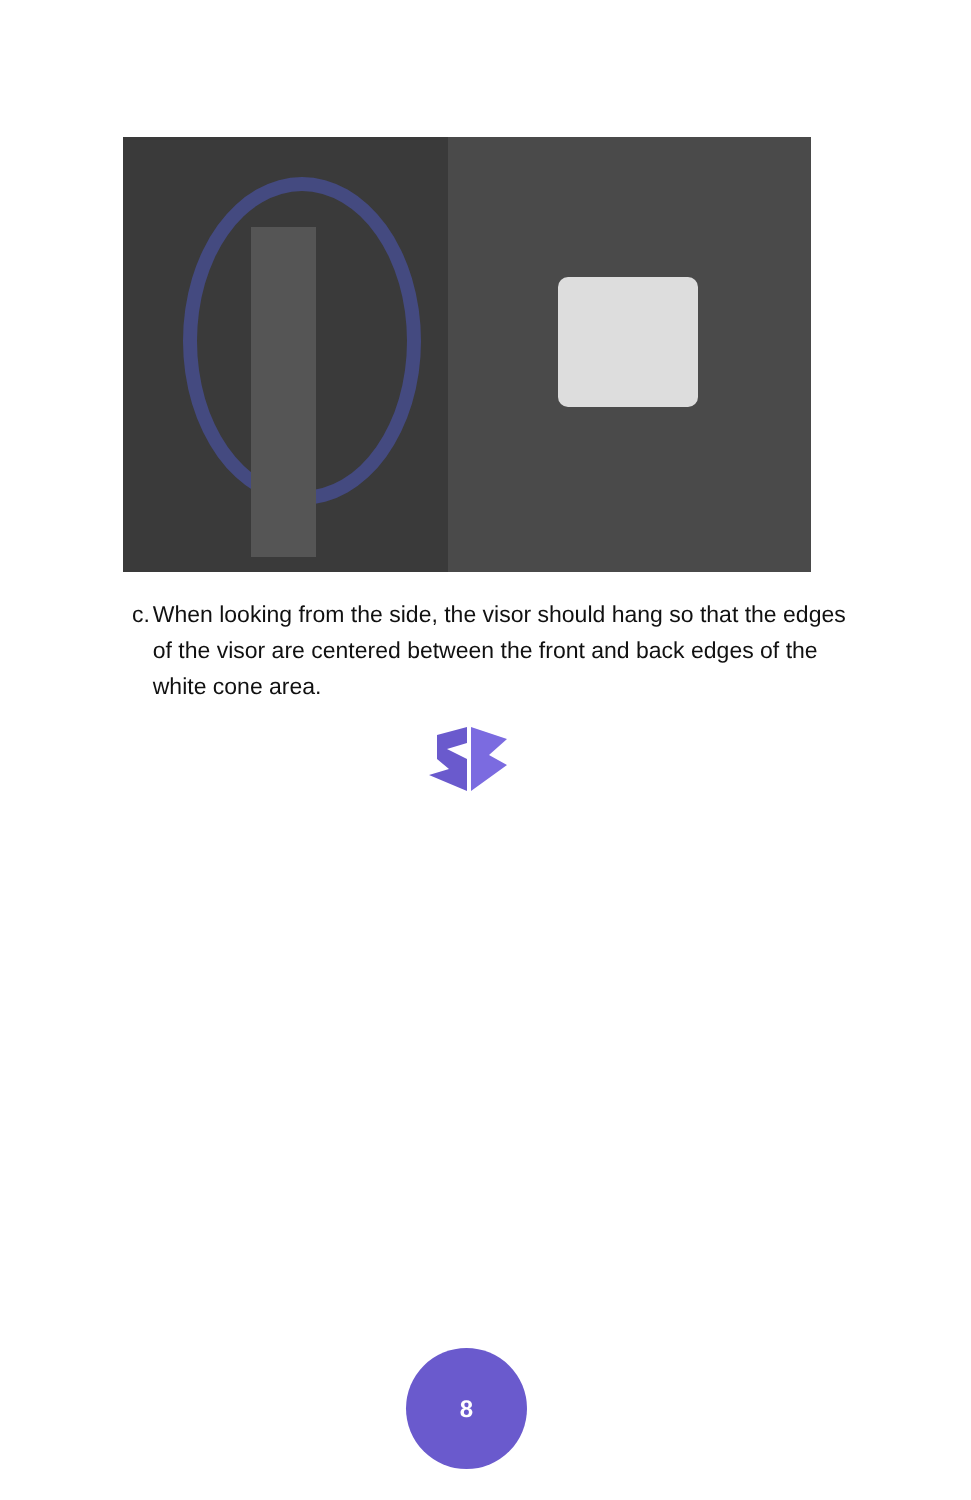c. When looking from the side, the visor should hang so that the edges of the visor are centered between the front and back edges of the white cone area.
8